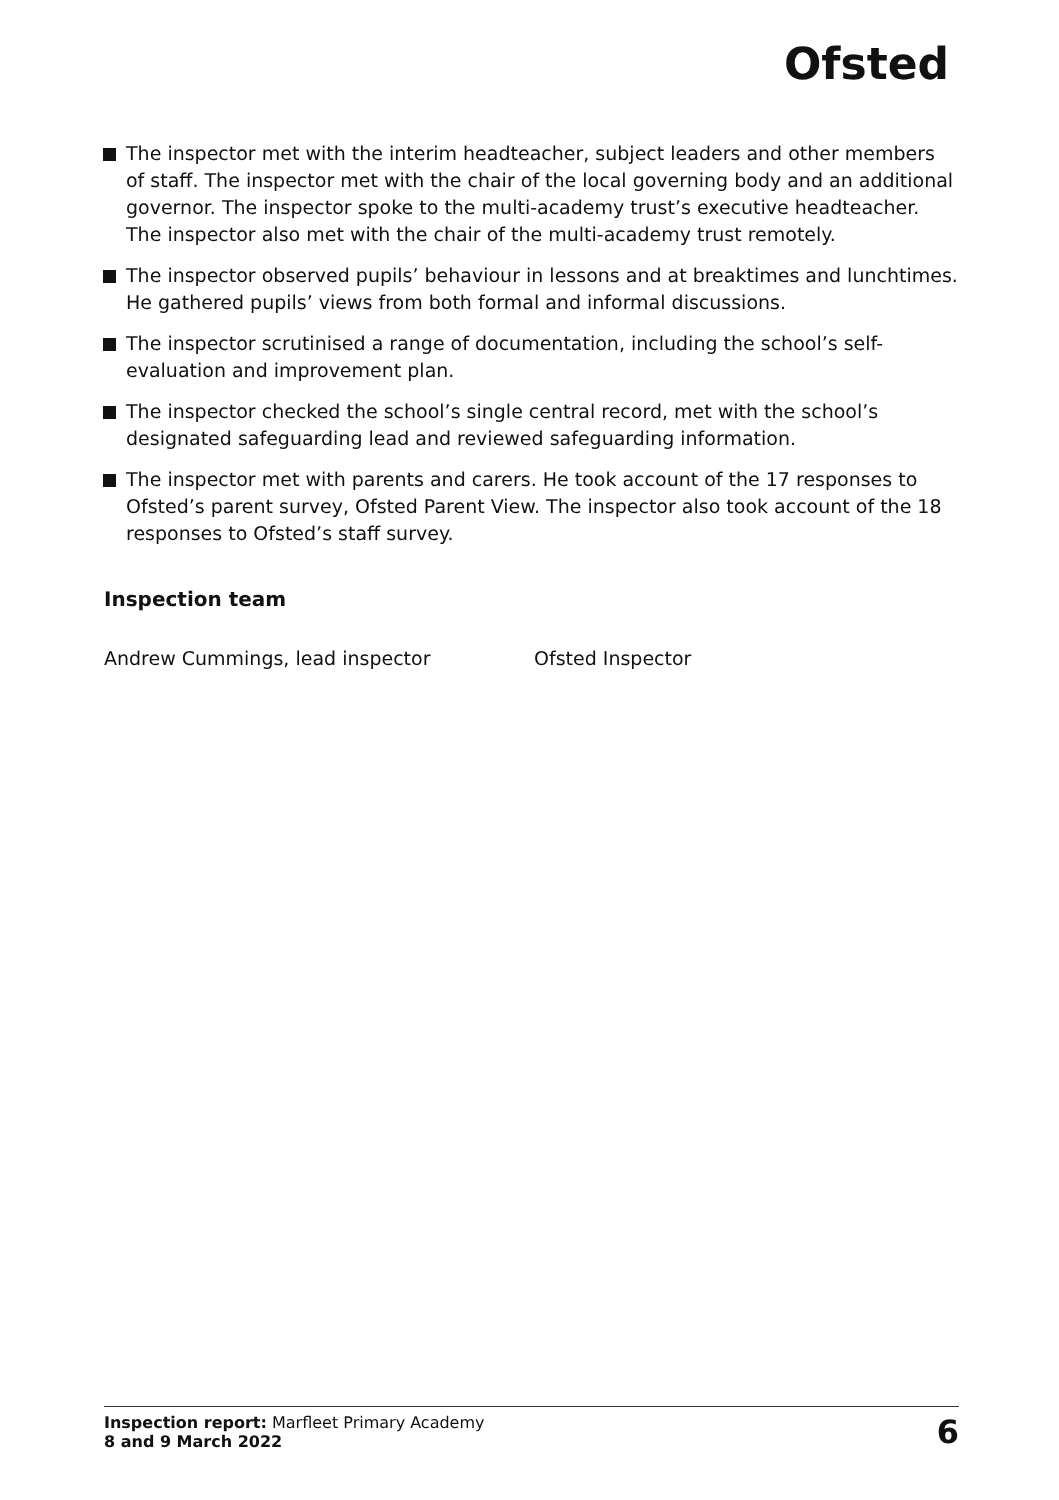Ofsted
The inspector met with the interim headteacher, subject leaders and other members of staff. The inspector met with the chair of the local governing body and an additional governor. The inspector spoke to the multi-academy trust’s executive headteacher. The inspector also met with the chair of the multi-academy trust remotely.
The inspector observed pupils’ behaviour in lessons and at breaktimes and lunchtimes. He gathered pupils’ views from both formal and informal discussions.
The inspector scrutinised a range of documentation, including the school’s self-evaluation and improvement plan.
The inspector checked the school’s single central record, met with the school’s designated safeguarding lead and reviewed safeguarding information.
The inspector met with parents and carers. He took account of the 17 responses to Ofsted’s parent survey, Ofsted Parent View. The inspector also took account of the 18 responses to Ofsted’s staff survey.
Inspection team
Andrew Cummings, lead inspector Ofsted Inspector
Inspection report: Marfleet Primary Academy
8 and 9 March 2022
6